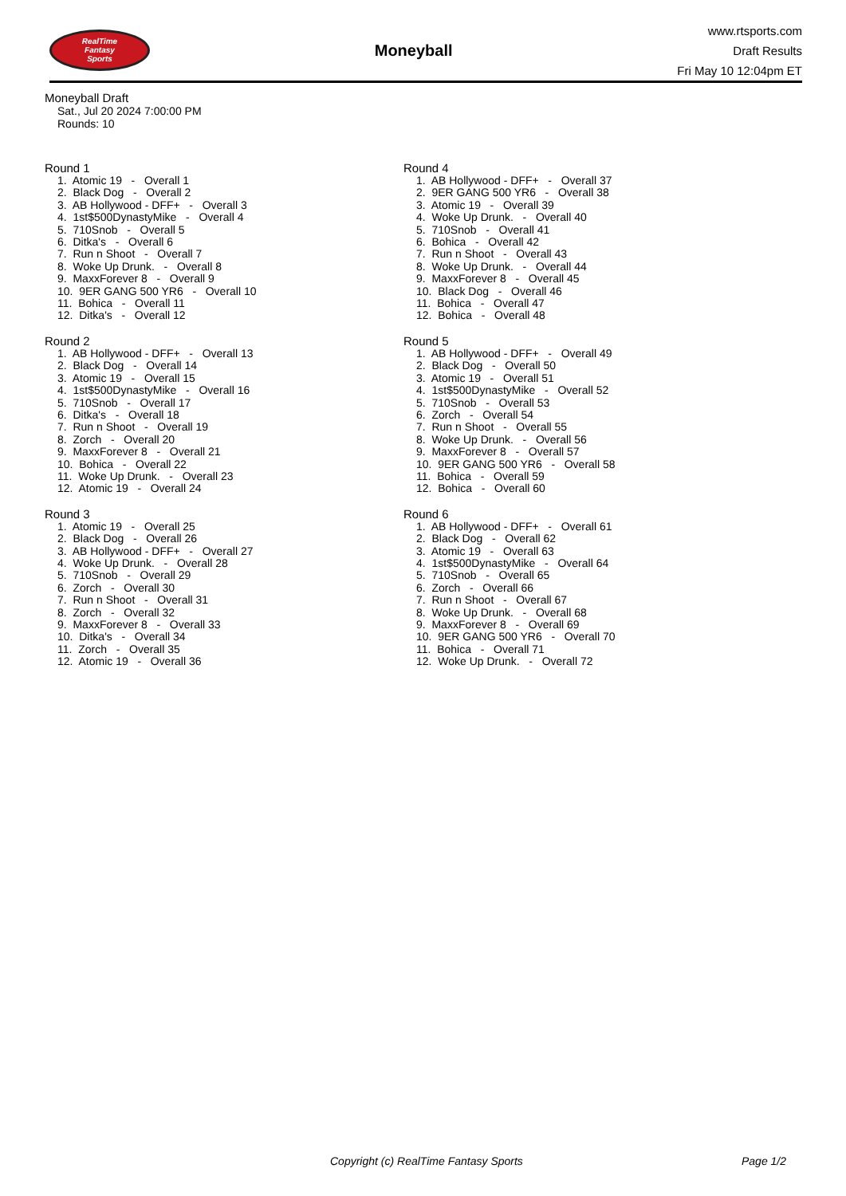RealTime
Fantasy
Sports
Moneyball
www.rtsports.com
Draft Results
Fri May 10 12:04pm ET
Moneyball Draft
Sat., Jul 20 2024 7:00:00 PM
Rounds: 10
Round 1
1. Atomic 19 - Overall 1 2. Black Dog - Overall 2 3. AB Hollywood - DFF+ - Overall 3 4. 1st$500DynastyMike - Overall 4 5. 710Snob - Overall 5 6. Ditka's - Overall 6 7. Run n Shoot - Overall 7 8. Woke Up Drunk. - Overall 8 9. MaxxForever 8 - Overall 9 10. 9ER GANG 500 YR6 - Overall 10 11. Bohica - Overall 11 12. Ditka's - Overall 12
Round 2
1. AB Hollywood - DFF+ - Overall 13 2. Black Dog - Overall 14 3. Atomic 19 - Overall 15 4. 1st$500DynastyMike - Overall 16 5. 710Snob - Overall 17 6. Ditka's - Overall 18 7. Run n Shoot - Overall 19 8. Zorch - Overall 20 9. MaxxForever 8 - Overall 21 10. Bohica - Overall 22 11. Woke Up Drunk. - Overall 23 12. Atomic 19 - Overall 24
Round 3
1. Atomic 19 - Overall 25 2. Black Dog - Overall 26 3. AB Hollywood - DFF+ - Overall 27 4. Woke Up Drunk. - Overall 28 5. 710Snob - Overall 29 6. Zorch - Overall 30 7. Run n Shoot - Overall 31 8. Zorch - Overall 32 9. MaxxForever 8 - Overall 33 10. Ditka's - Overall 34 11. Zorch - Overall 35 12. Atomic 19 - Overall 36
Round 4
1. AB Hollywood - DFF+ - Overall 37 2. 9ER GANG 500 YR6 - Overall 38 3. Atomic 19 - Overall 39 4. Woke Up Drunk. - Overall 40 5. 710Snob - Overall 41 6. Bohica - Overall 42 7. Run n Shoot - Overall 43 8. Woke Up Drunk. - Overall 44 9. MaxxForever 8 - Overall 45 10. Black Dog - Overall 46 11. Bohica - Overall 47 12. Bohica - Overall 48
Round 5
1. AB Hollywood - DFF+ - Overall 49 2. Black Dog - Overall 50 3. Atomic 19 - Overall 51 4. 1st$500DynastyMike - Overall 52 5. 710Snob - Overall 53 6. Zorch - Overall 54 7. Run n Shoot - Overall 55 8. Woke Up Drunk. - Overall 56 9. MaxxForever 8 - Overall 57 10. 9ER GANG 500 YR6 - Overall 58 11. Bohica - Overall 59 12. Bohica - Overall 60
Round 6
1. AB Hollywood - DFF+ - Overall 61 2. Black Dog - Overall 62 3. Atomic 19 - Overall 63 4. 1st$500DynastyMike - Overall 64 5. 710Snob - Overall 65 6. Zorch - Overall 66 7. Run n Shoot - Overall 67 8. Woke Up Drunk. - Overall 68 9. MaxxForever 8 - Overall 69 10. 9ER GANG 500 YR6 - Overall 70 11. Bohica - Overall 71 12. Woke Up Drunk. - Overall 72
Copyright (c) RealTime Fantasy Sports Page 1/2